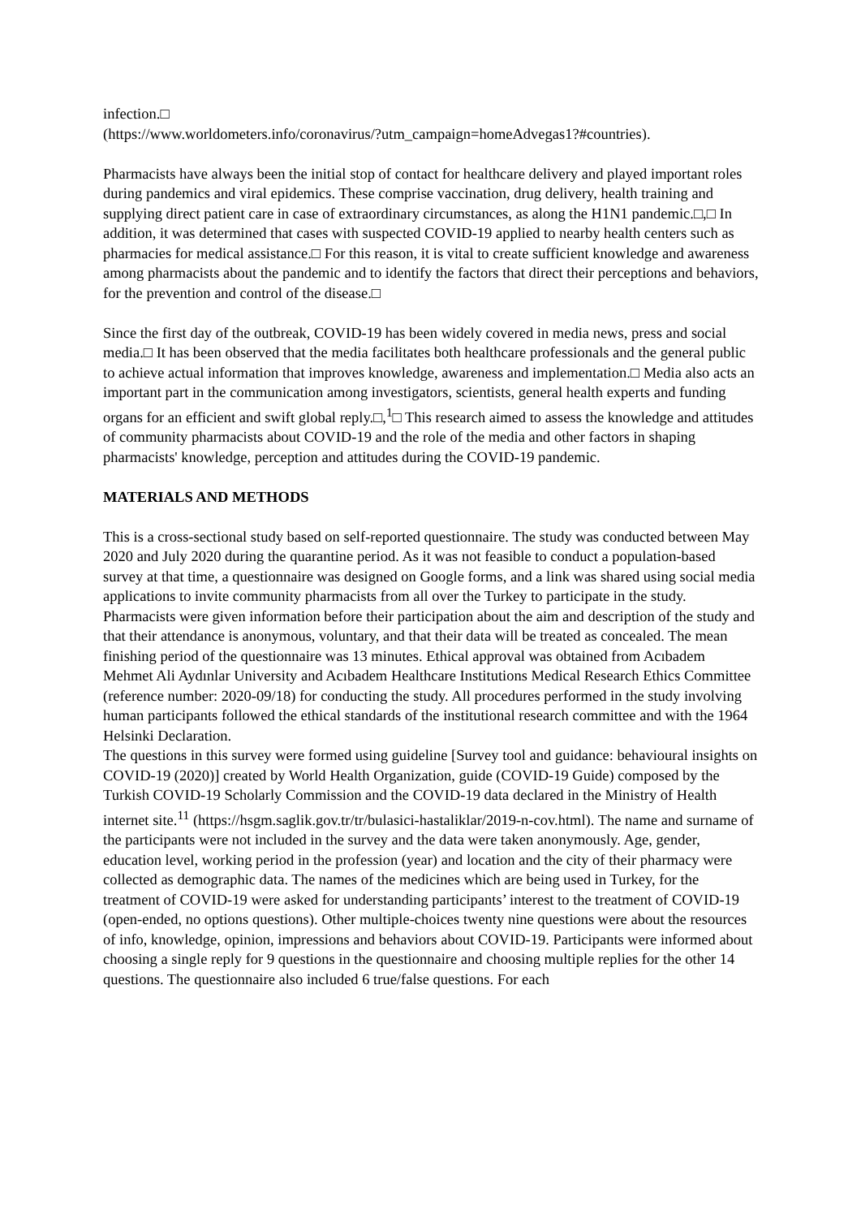infection.□
(https://www.worldometers.info/coronavirus/?utm_campaign=homeAdvegas1?#countries).
Pharmacists have always been the initial stop of contact for healthcare delivery and played important roles during pandemics and viral epidemics. These comprise vaccination, drug delivery, health training and supplying direct patient care in case of extraordinary circumstances, as along the H1N1 pandemic.□,□ In addition, it was determined that cases with suspected COVID-19 applied to nearby health centers such as pharmacies for medical assistance.□ For this reason, it is vital to create sufficient knowledge and awareness among pharmacists about the pandemic and to identify the factors that direct their perceptions and behaviors, for the prevention and control of the disease.□
Since the first day of the outbreak, COVID-19 has been widely covered in media news, press and social media.□ It has been observed that the media facilitates both healthcare professionals and the general public to achieve actual information that improves knowledge, awareness and implementation.□ Media also acts an important part in the communication among investigators, scientists, general health experts and funding organs for an efficient and swift global reply.□,<sup>1</sup>□ This research aimed to assess the knowledge and attitudes of community pharmacists about COVID-19 and the role of the media and other factors in shaping pharmacists' knowledge, perception and attitudes during the COVID-19 pandemic.
MATERIALS AND METHODS
This is a cross-sectional study based on self-reported questionnaire. The study was conducted between May 2020 and July 2020 during the quarantine period. As it was not feasible to conduct a population-based survey at that time, a questionnaire was designed on Google forms, and a link was shared using social media applications to invite community pharmacists from all over the Turkey to participate in the study. Pharmacists were given information before their participation about the aim and description of the study and that their attendance is anonymous, voluntary, and that their data will be treated as concealed. The mean finishing period of the questionnaire was 13 minutes. Ethical approval was obtained from Acıbadem Mehmet Ali Aydınlar University and Acıbadem Healthcare Institutions Medical Research Ethics Committee (reference number: 2020-09/18) for conducting the study. All procedures performed in the study involving human participants followed the ethical standards of the institutional research committee and with the 1964 Helsinki Declaration.
The questions in this survey were formed using guideline [Survey tool and guidance: behavioural insights on COVID-19 (2020)] created by World Health Organization, guide (COVID-19 Guide) composed by the Turkish COVID-19 Scholarly Commission and the COVID-19 data declared in the Ministry of Health internet site.<sup>11</sup> (https://hsgm.saglik.gov.tr/tr/bulasici-hastaliklar/2019-n-cov.html). The name and surname of the participants were not included in the survey and the data were taken anonymously. Age, gender, education level, working period in the profession (year) and location and the city of their pharmacy were collected as demographic data. The names of the medicines which are being used in Turkey, for the treatment of COVID-19 were asked for understanding participants’ interest to the treatment of COVID-19 (open-ended, no options questions). Other multiple-choices twenty nine questions were about the resources of info, knowledge, opinion, impressions and behaviors about COVID-19. Participants were informed about choosing a single reply for 9 questions in the questionnaire and choosing multiple replies for the other 14 questions. The questionnaire also included 6 true/false questions. For each